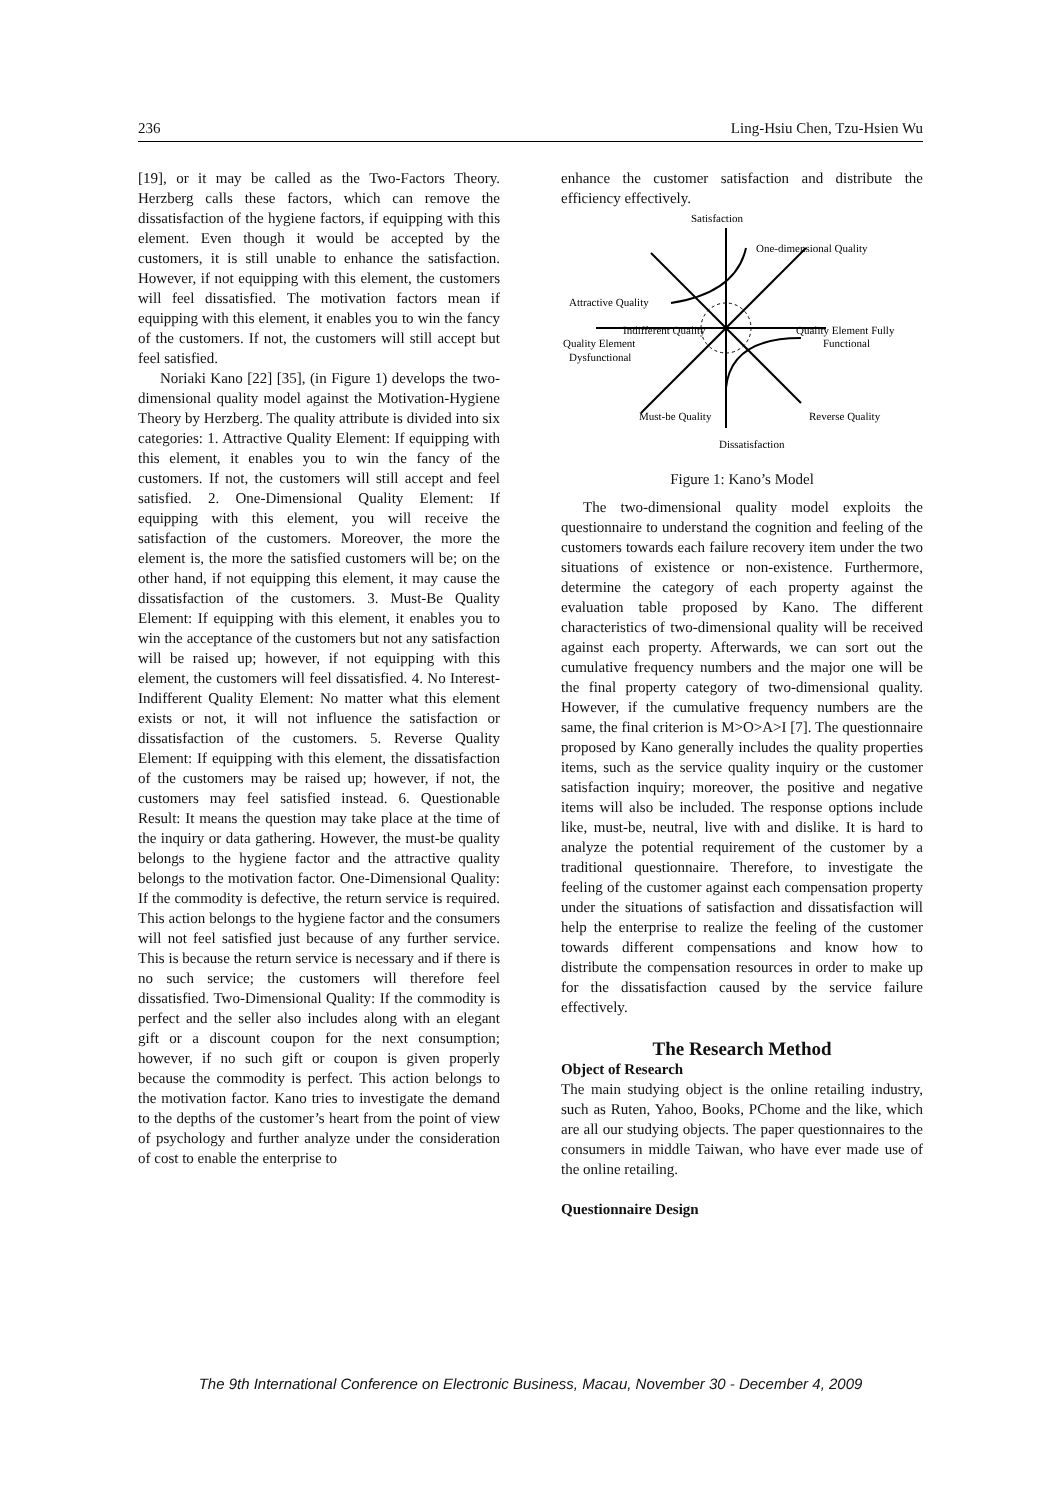236 Ling-Hsiu Chen, Tzu-Hsien Wu
[19], or it may be called as the Two-Factors Theory. Herzberg calls these factors, which can remove the dissatisfaction of the hygiene factors, if equipping with this element. Even though it would be accepted by the customers, it is still unable to enhance the satisfaction. However, if not equipping with this element, the customers will feel dissatisfied. The motivation factors mean if equipping with this element, it enables you to win the fancy of the customers. If not, the customers will still accept but feel satisfied.
Noriaki Kano [22] [35], (in Figure 1) develops the two-dimensional quality model against the Motivation-Hygiene Theory by Herzberg. The quality attribute is divided into six categories: 1. Attractive Quality Element: If equipping with this element, it enables you to win the fancy of the customers. If not, the customers will still accept and feel satisfied. 2. One-Dimensional Quality Element: If equipping with this element, you will receive the satisfaction of the customers. Moreover, the more the element is, the more the satisfied customers will be; on the other hand, if not equipping this element, it may cause the dissatisfaction of the customers. 3. Must-Be Quality Element: If equipping with this element, it enables you to win the acceptance of the customers but not any satisfaction will be raised up; however, if not equipping with this element, the customers will feel dissatisfied. 4. No Interest-Indifferent Quality Element: No matter what this element exists or not, it will not influence the satisfaction or dissatisfaction of the customers. 5. Reverse Quality Element: If equipping with this element, the dissatisfaction of the customers may be raised up; however, if not, the customers may feel satisfied instead. 6. Questionable Result: It means the question may take place at the time of the inquiry or data gathering. However, the must-be quality belongs to the hygiene factor and the attractive quality belongs to the motivation factor. One-Dimensional Quality: If the commodity is defective, the return service is required. This action belongs to the hygiene factor and the consumers will not feel satisfied just because of any further service. This is because the return service is necessary and if there is no such service; the customers will therefore feel dissatisfied. Two-Dimensional Quality: If the commodity is perfect and the seller also includes along with an elegant gift or a discount coupon for the next consumption; however, if no such gift or coupon is given properly because the commodity is perfect. This action belongs to the motivation factor. Kano tries to investigate the demand to the depths of the customer’s heart from the point of view of psychology and further analyze under the consideration of cost to enable the enterprise to
enhance the customer satisfaction and distribute the efficiency effectively.
Satisfaction
One-dimensional Quality
Attractive Quality
Indifferent Quality
Quality Element Fully
Functional
Quality Element
Dysfunctional
Must-be Quality
Reverse Quality
Dissatisfaction
Figure 1: Kano’s Model
The two-dimensional quality model exploits the questionnaire to understand the cognition and feeling of the customers towards each failure recovery item under the two situations of existence or non-existence. Furthermore, determine the category of each property against the evaluation table proposed by Kano. The different characteristics of two-dimensional quality will be received against each property. Afterwards, we can sort out the cumulative frequency numbers and the major one will be the final property category of two-dimensional quality. However, if the cumulative frequency numbers are the same, the final criterion is M>O>A>I [7]. The questionnaire proposed by Kano generally includes the quality properties items, such as the service quality inquiry or the customer satisfaction inquiry; moreover, the positive and negative items will also be included. The response options include like, must-be, neutral, live with and dislike. It is hard to analyze the potential requirement of the customer by a traditional questionnaire. Therefore, to investigate the feeling of the customer against each compensation property under the situations of satisfaction and dissatisfaction will help the enterprise to realize the feeling of the customer towards different compensations and know how to distribute the compensation resources in order to make up for the dissatisfaction caused by the service failure effectively.
The Research Method
Object of Research
The main studying object is the online retailing industry, such as Ruten, Yahoo, Books, PChome and the like, which are all our studying objects. The paper questionnaires to the consumers in middle Taiwan, who have ever made use of the online retailing.
Questionnaire Design
The 9th International Conference on Electronic Business, Macau, November 30 - December 4, 2009